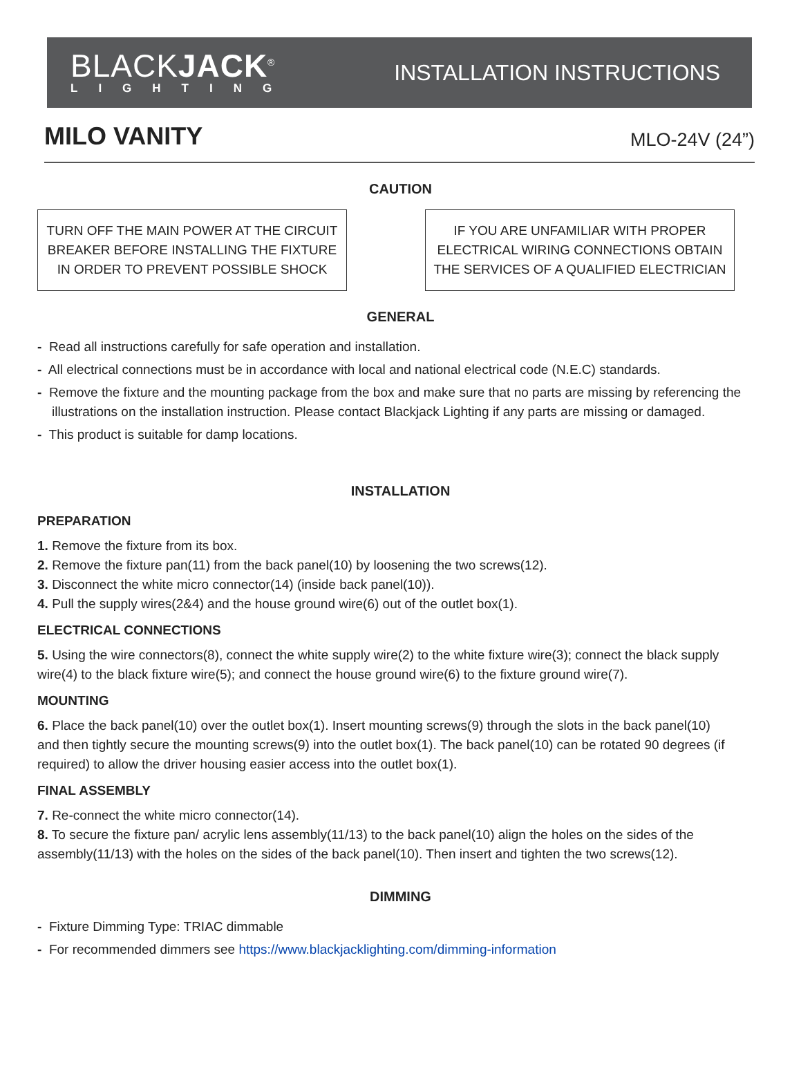BLACKJACK<sup>®</sup>
LIGHTING
INSTALLATION INSTRUCTIONS
MILO VANITY
MLO-24V (24”)
CAUTION
TURN OFF THE MAIN POWER AT THE CIRCUIT BREAKER BEFORE INSTALLING THE FIXTURE IN ORDER TO PREVENT POSSIBLE SHOCK
IF YOU ARE UNFAMILIAR WITH PROPER ELECTRICAL WIRING CONNECTIONS OBTAIN THE SERVICES OF A QUALIFIED ELECTRICIAN
GENERAL
- Read all instructions carefully for safe operation and installation.
- All electrical connections must be in accordance with local and national electrical code (N.E.C) standards.
- Remove the fixture and the mounting package from the box and make sure that no parts are missing by referencing the illustrations on the installation instruction. Please contact Blackjack Lighting if any parts are missing or damaged.
- This product is suitable for damp locations.
INSTALLATION
PREPARATION
1. Remove the fixture from its box.
2. Remove the fixture pan(11) from the back panel(10) by loosening the two screws(12).
3. Disconnect the white micro connector(14) (inside back panel(10)).
4. Pull the supply wires(2&4) and the house ground wire(6) out of the outlet box(1).
ELECTRICAL CONNECTIONS
5. Using the wire connectors(8), connect the white supply wire(2) to the white fixture wire(3); connect the black supply wire(4) to the black fixture wire(5); and connect the house ground wire(6) to the fixture ground wire(7).
MOUNTING
6. Place the back panel(10) over the outlet box(1). Insert mounting screws(9) through the slots in the back panel(10) and then tightly secure the mounting screws(9) into the outlet box(1). The back panel(10) can be rotated 90 degrees (if required) to allow the driver housing easier access into the outlet box(1).
FINAL ASSEMBLY
7. Re-connect the white micro connector(14).
8. To secure the fixture pan/ acrylic lens assembly(11/13) to the back panel(10) align the holes on the sides of the assembly(11/13) with the holes on the sides of the back panel(10). Then insert and tighten the two screws(12).
DIMMING
- Fixture Dimming Type: TRIAC dimmable
- For recommended dimmers see https://www.blackjacklighting.com/dimming-information